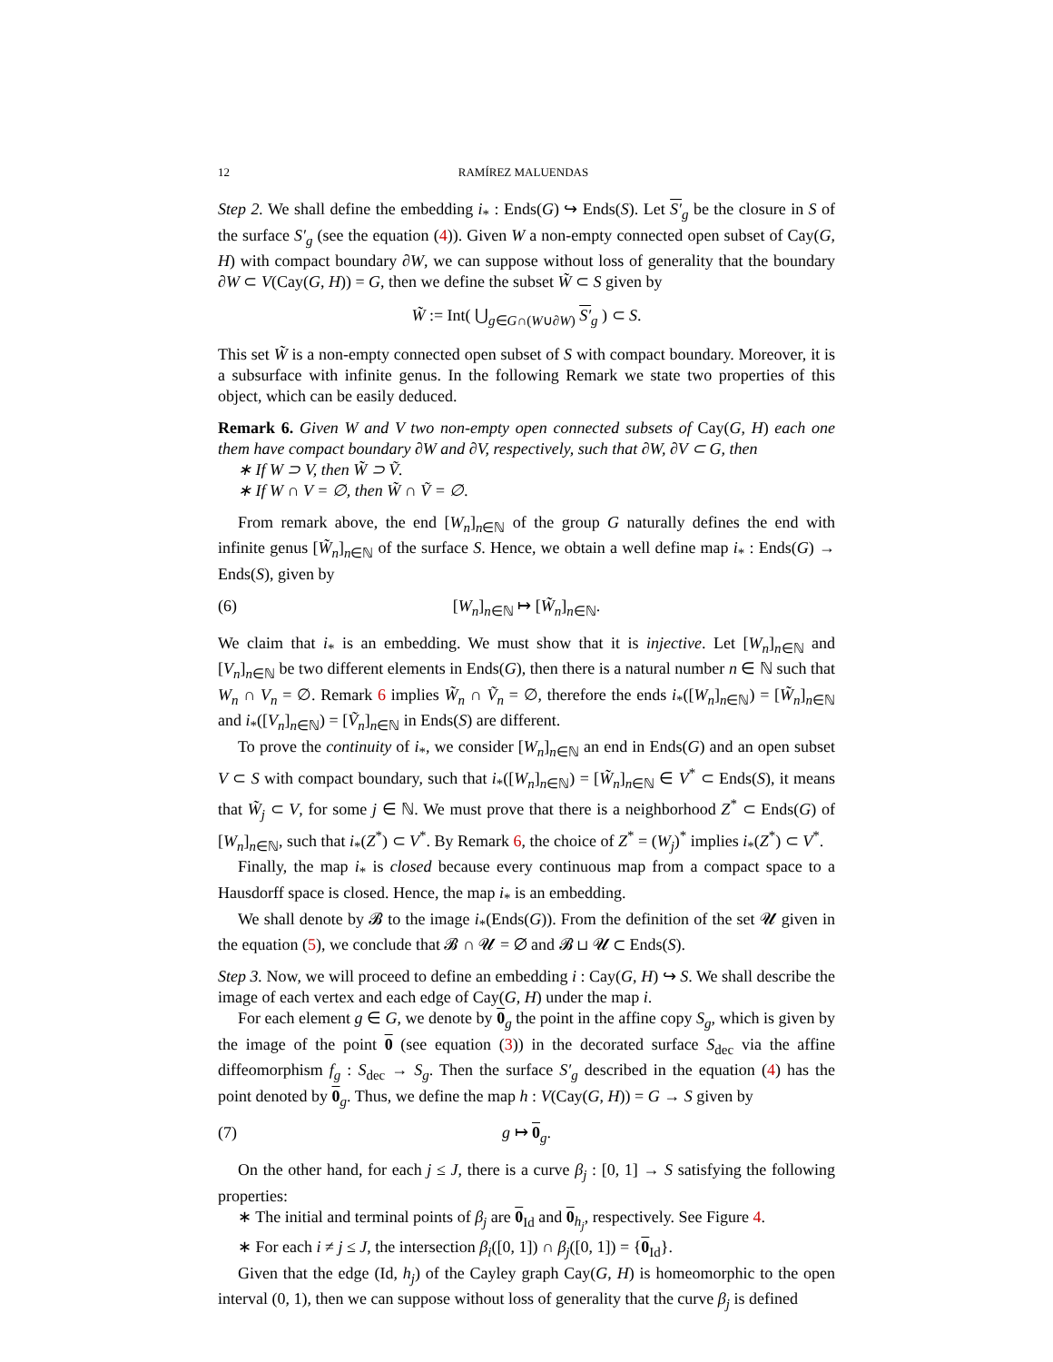12 RAMÍREZ MALUENDAS
Step 2. We shall define the embedding i<sub>*</sub> : Ends(G) ↪ Ends(S). Let S′<sub>g</sub> be the closure in S of the surface S′<sub>g</sub> (see the equation (4)). Given W a non-empty connected open subset of Cay(G, H) with compact boundary ∂W, we can suppose without loss of generality that the boundary ∂W ⊂ V(Cay(G, H)) = G, then we define the subset W̃ ⊂ S given by
W̃ := Int( ⋃<sub>g∈G∩(W∪∂W)</sub> S′<sub>g</sub> ) ⊂ S.
This set W̃ is a non-empty connected open subset of S with compact boundary. Moreover, it is a subsurface with infinite genus. In the following Remark we state two properties of this object, which can be easily deduced.
Remark 6. Given W and V two non-empty open connected subsets of Cay(G, H) each one them have compact boundary ∂W and ∂V, respectively, such that ∂W, ∂V ⊂ G, then
∗ If W ⊃ V, then W̃ ⊃ Ṽ.
∗ If W ∩ V = ∅, then W̃ ∩ Ṽ = ∅.
From remark above, the end [W<sub>n</sub>]<sub>n∈ℕ</sub> of the group G naturally defines the end with infinite genus [W̃<sub>n</sub>]<sub>n∈ℕ</sub> of the surface S. Hence, we obtain a well define map i<sub>*</sub> : Ends(G) → Ends(S), given by
(6) [W<sub>n</sub>]<sub>n∈ℕ</sub> ↦ [W̃<sub>n</sub>]<sub>n∈ℕ</sub>.
We claim that i<sub>*</sub> is an embedding. We must show that it is injective. Let [W<sub>n</sub>]<sub>n∈ℕ</sub> and [V<sub>n</sub>]<sub>n∈ℕ</sub> be two different elements in Ends(G), then there is a natural number n ∈ ℕ such that W<sub>n</sub> ∩ V<sub>n</sub> = ∅. Remark 6 implies W̃<sub>n</sub> ∩ Ṽ<sub>n</sub> = ∅, therefore the ends i<sub>*</sub>([W<sub>n</sub>]<sub>n∈ℕ</sub>) = [W̃<sub>n</sub>]<sub>n∈ℕ</sub> and i<sub>*</sub>([V<sub>n</sub>]<sub>n∈ℕ</sub>) = [Ṽ<sub>n</sub>]<sub>n∈ℕ</sub> in Ends(S) are different.
To prove the continuity of i<sub>*</sub>, we consider [W<sub>n</sub>]<sub>n∈ℕ</sub> an end in Ends(G) and an open subset V ⊂ S with compact boundary, such that i<sub>*</sub>([W<sub>n</sub>]<sub>n∈ℕ</sub>) = [W̃<sub>n</sub>]<sub>n∈ℕ</sub> ∈ V<sup>*</sup> ⊂ Ends(S), it means that W̃<sub>j</sub> ⊂ V, for some j ∈ ℕ. We must prove that there is a neighborhood Z<sup>*</sup> ⊂ Ends(G) of [W<sub>n</sub>]<sub>n∈ℕ</sub>, such that i<sub>*</sub>(Z<sup>*</sup>) ⊂ V<sup>*</sup>. By Remark 6, the choice of Z<sup>*</sup> = (W<sub>j</sub>)<sup>*</sup> implies i<sub>*</sub>(Z<sup>*</sup>) ⊂ V<sup>*</sup>.
Finally, the map i<sub>*</sub> is closed because every continuous map from a compact space to a Hausdorff space is closed. Hence, the map i<sub>*</sub> is an embedding.
We shall denote by 𝓑 to the image i<sub>*</sub>(Ends(G)). From the definition of the set 𝓤 given in the equation (5), we conclude that 𝓑 ∩ 𝓤 = ∅ and 𝓑 ⊔ 𝓤 ⊂ Ends(S).
Step 3. Now, we will proceed to define an embedding i : Cay(G, H) ↪ S. We shall describe the image of each vertex and each edge of Cay(G, H) under the map i.
For each element g ∈ G, we denote by 0<sub>g</sub> the point in the affine copy S<sub>g</sub>, which is given by the image of the point 0 (see equation (3)) in the decorated surface S<sub>dec</sub> via the affine diffeomorphism f<sub>g</sub> : S<sub>dec</sub> → S<sub>g</sub>. Then the surface S′<sub>g</sub> described in the equation (4) has the point denoted by 0<sub>g</sub>. Thus, we define the map h : V(Cay(G, H)) = G → S given by
(7) g ↦ 0<sub>g</sub>.
On the other hand, for each j ≤ J, there is a curve β<sub>j</sub> : [0, 1] → S satisfying the following properties:
∗ The initial and terminal points of β<sub>j</sub> are 0<sub>Id</sub> and 0<sub>h<sub>j</sub></sub>, respectively. See Figure 4.
∗ For each i ≠ j ≤ J, the intersection β<sub>i</sub>([0, 1]) ∩ β<sub>j</sub>([0, 1]) = {0<sub>Id</sub>}.
Given that the edge (Id, h<sub>j</sub>) of the Cayley graph Cay(G, H) is homeomorphic to the open interval (0, 1), then we can suppose without loss of generality that the curve β<sub>j</sub> is defined